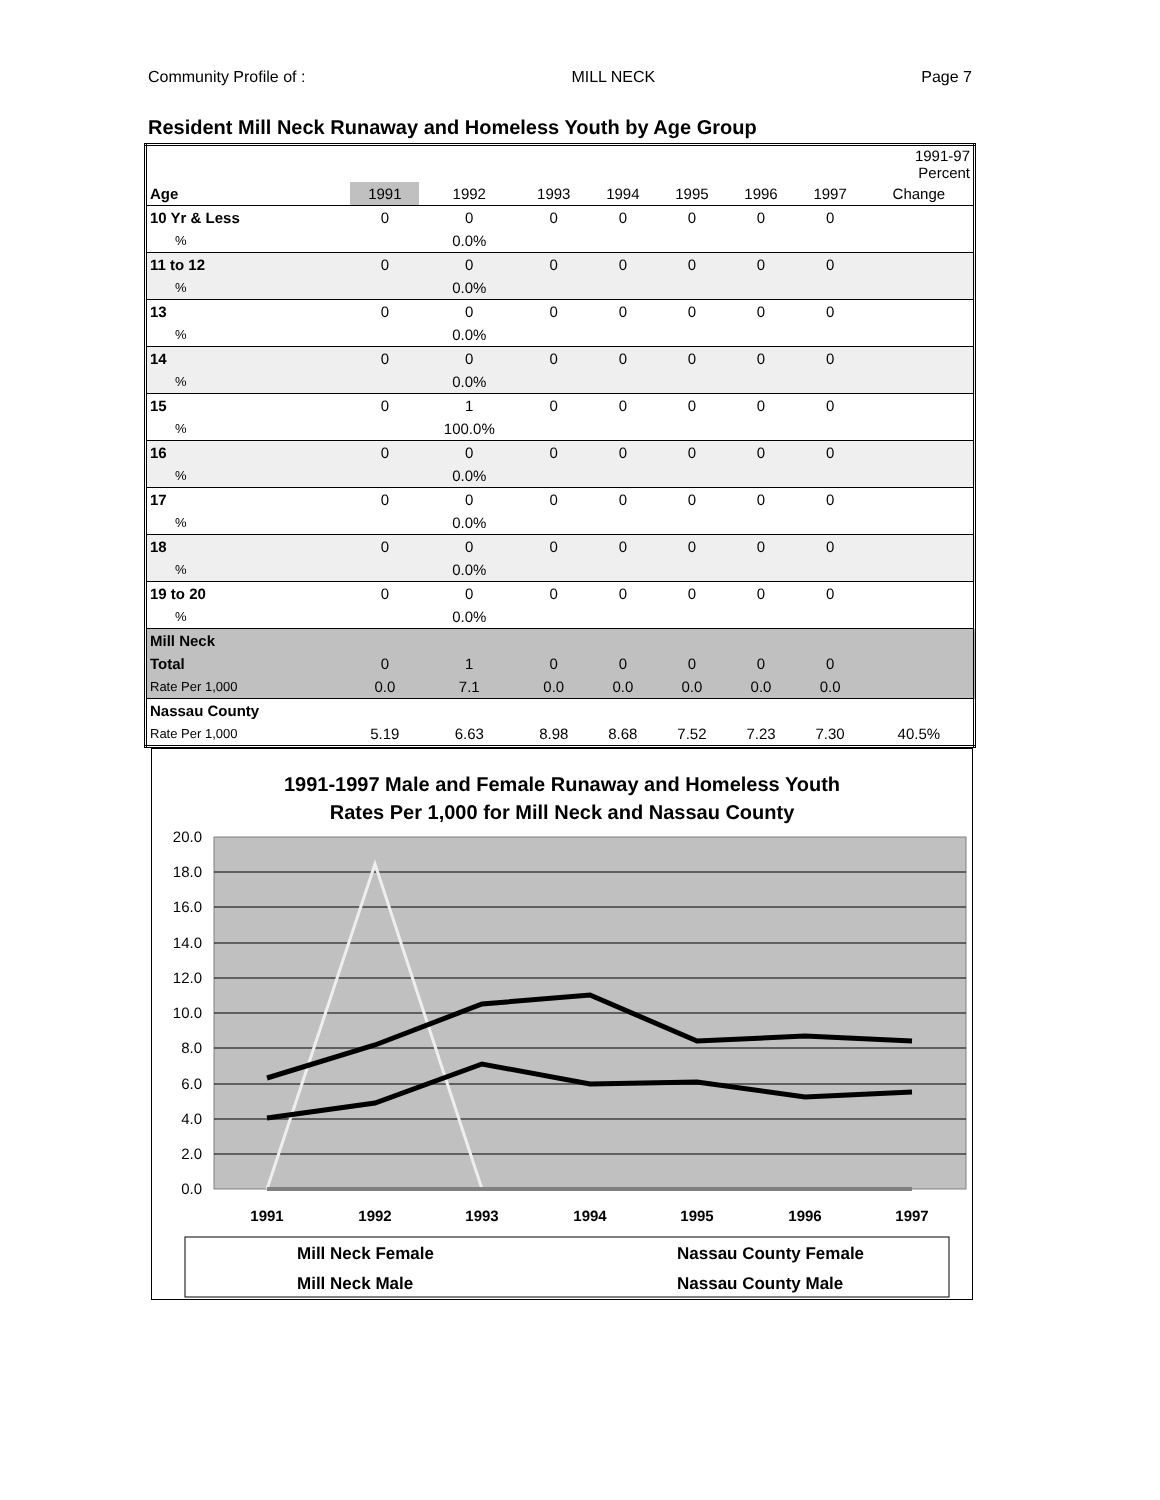Community Profile of : MILL NECK Page 7
Resident Mill Neck Runaway and Homeless Youth by Age Group
| | | | | | | | | 1991-97 Percent |
| --- | --- | --- | --- | --- | --- | --- | --- | --- |
| Age | 1991 | 1992 | 1993 | 1994 | 1995 | 1996 | 1997 | Change |
| 10 Yr & Less | 0 | 0 | 0 | 0 | 0 | 0 | 0 | |
| % | | 0.0% | | | | | | |
| 11 to 12 | 0 | 0 | 0 | 0 | 0 | 0 | 0 | |
| % | | 0.0% | | | | | | |
| 13 | 0 | 0 | 0 | 0 | 0 | 0 | 0 | |
| % | | 0.0% | | | | | | |
| 14 | 0 | 0 | 0 | 0 | 0 | 0 | 0 | |
| % | | 0.0% | | | | | | |
| 15 | 0 | 1 | 0 | 0 | 0 | 0 | 0 | |
| % | | 100.0% | | | | | | |
| 16 | 0 | 0 | 0 | 0 | 0 | 0 | 0 | |
| % | | 0.0% | | | | | | |
| 17 | 0 | 0 | 0 | 0 | 0 | 0 | 0 | |
| % | | 0.0% | | | | | | |
| 18 | 0 | 0 | 0 | 0 | 0 | 0 | 0 | |
| % | | 0.0% | | | | | | |
| 19 to 20 | 0 | 0 | 0 | 0 | 0 | 0 | 0 | |
| % | | 0.0% | | | | | | |
| Mill Neck | | | | | | | | |
| Total | 0 | 1 | 0 | 0 | 0 | 0 | 0 | |
| Rate Per 1,000 | 0.0 | 7.1 | 0.0 | 0.0 | 0.0 | 0.0 | 0.0 | |
| Nassau County | | | | | | | | |
| Rate Per 1,000 | 5.19 | 6.63 | 8.98 | 8.68 | 7.52 | 7.23 | 7.30 | 40.5% |
1991-1997 Male and Female Runaway and Homeless Youth
Rates Per 1,000 for Mill Neck and Nassau County
20.0
18.0
16.0
14.0
12.0
10.0
8.0
6.0
4.0
2.0
0.0
1991
1992
1993
1994
1995
1996
1997
Mill Neck Female
Nassau County Female
Mill Neck Male
Nassau County Male